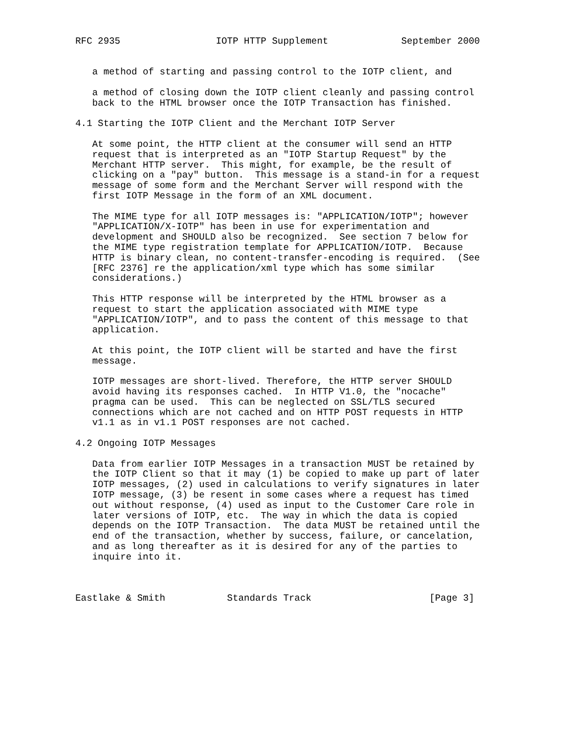RFC 2935                 IOTP HTTP Supplement             September 2000


   a method of starting and passing control to the IOTP client, and

   a method of closing down the IOTP client cleanly and passing control
   back to the HTML browser once the IOTP Transaction has finished.

4.1 Starting the IOTP Client and the Merchant IOTP Server

   At some point, the HTTP client at the consumer will send an HTTP
   request that is interpreted as an "IOTP Startup Request" by the
   Merchant HTTP server.  This might, for example, be the result of
   clicking on a "pay" button.  This message is a stand-in for a request
   message of some form and the Merchant Server will respond with the
   first IOTP Message in the form of an XML document.

   The MIME type for all IOTP messages is: "APPLICATION/IOTP"; however
   "APPLICATION/X-IOTP" has been in use for experimentation and
   development and SHOULD also be recognized.  See section 7 below for
   the MIME type registration template for APPLICATION/IOTP.  Because
   HTTP is binary clean, no content-transfer-encoding is required.  (See
   [RFC 2376] re the application/xml type which has some similar
   considerations.)

   This HTTP response will be interpreted by the HTML browser as a
   request to start the application associated with MIME type
   "APPLICATION/IOTP", and to pass the content of this message to that
   application.

   At this point, the IOTP client will be started and have the first
   message.

   IOTP messages are short-lived. Therefore, the HTTP server SHOULD
   avoid having its responses cached.  In HTTP V1.0, the "nocache"
   pragma can be used.  This can be neglected on SSL/TLS secured
   connections which are not cached and on HTTP POST requests in HTTP
   v1.1 as in v1.1 POST responses are not cached.

4.2 Ongoing IOTP Messages

   Data from earlier IOTP Messages in a transaction MUST be retained by
   the IOTP Client so that it may (1) be copied to make up part of later
   IOTP messages, (2) used in calculations to verify signatures in later
   IOTP message, (3) be resent in some cases where a request has timed
   out without response, (4) used as input to the Customer Care role in
   later versions of IOTP, etc.  The way in which the data is copied
   depends on the IOTP Transaction.  The data MUST be retained until the
   end of the transaction, whether by success, failure, or cancelation,
   and as long thereafter as it is desired for any of the parties to
   inquire into it.



Eastlake & Smith           Standards Track                     [Page 3]